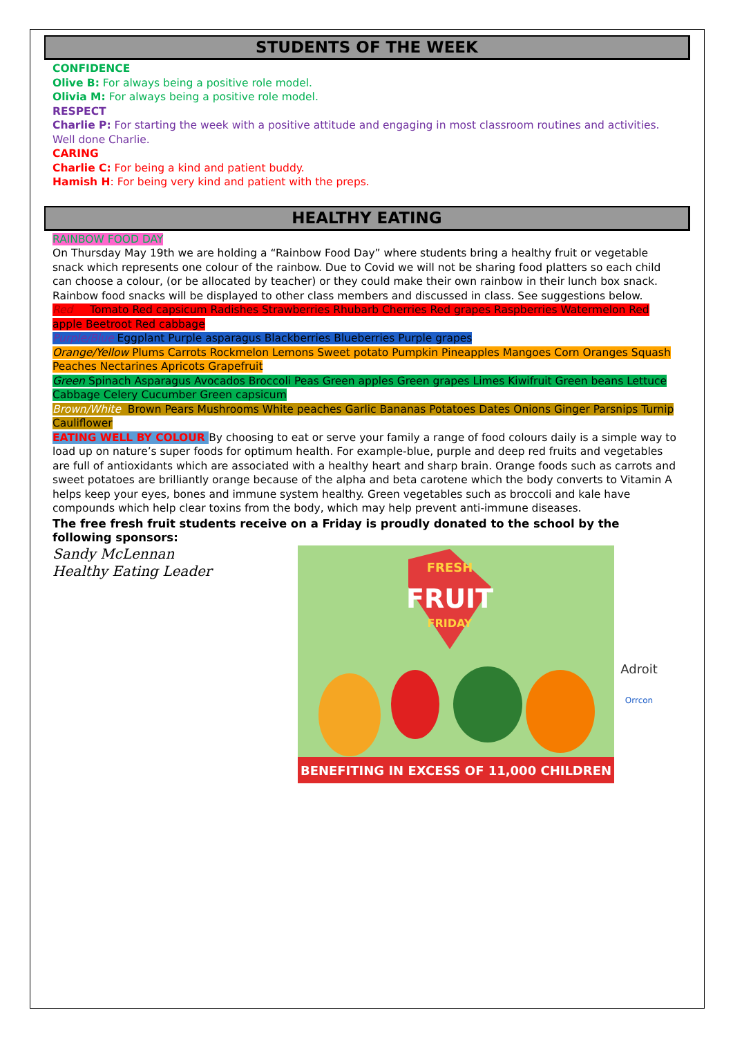STUDENTS OF THE WEEK
CONFIDENCE
Olive B: For always being a positive role model.
Olivia M: For always being a positive role model.
RESPECT
Charlie P: For starting the week with a positive attitude and engaging in most classroom routines and activities. Well done Charlie.
CARING
Charlie C: For being a kind and patient buddy.
Hamish H: For being very kind and patient with the preps.
HEALTHY EATING
RAINBOW FOOD DAY
On Thursday May 19th we are holding a “Rainbow Food Day” where students bring a healthy fruit or vegetable snack which represents one colour of the rainbow. Due to Covid we will not be sharing food platters so each child can choose a colour, (or be allocated by teacher) or they could make their own rainbow in their lunch box snack. Rainbow food snacks will be displayed to other class members and discussed in class. See suggestions below.
Red Tomato Red capsicum Radishes Strawberries Rhubarb Cherries Red grapes Raspberries Watermelon Red apple Beetroot Red cabbage
Purple/Blue Eggplant Purple asparagus Blackberries Blueberries Purple grapes
Orange/Yellow Plums Carrots Rockmelon Lemons Sweet potato Pumpkin Pineapples Mangoes Corn Oranges Squash Peaches Nectarines Apricots Grapefruit
Green Spinach Asparagus Avocados Broccoli Peas Green apples Green grapes Limes Kiwifruit Green beans Lettuce Cabbage Celery Cucumber Green capsicum
Brown/White Brown Pears Mushrooms White peaches Garlic Bananas Potatoes Dates Onions Ginger Parsnips Turnip Cauliflower
EATING WELL BY COLOUR By choosing to eat or serve your family a range of food colours daily is a simple way to load up on nature’s super foods for optimum health. For example-blue, purple and deep red fruits and vegetables are full of antioxidants which are associated with a healthy heart and sharp brain. Orange foods such as carrots and sweet potatoes are brilliantly orange because of the alpha and beta carotene which the body converts to Vitamin A helps keep your eyes, bones and immune system healthy. Green vegetables such as broccoli and kale have compounds which help clear toxins from the body, which may help prevent anti-immune diseases.
The free fresh fruit students receive on a Friday is proudly donated to the school by the following sponsors:
Sandy McLennan
Healthy Eating Leader
FRUIT
FRESH
FRIDAY
BENEFITING IN EXCESS OF 11,000 CHILDREN
Adroit
Orrcon